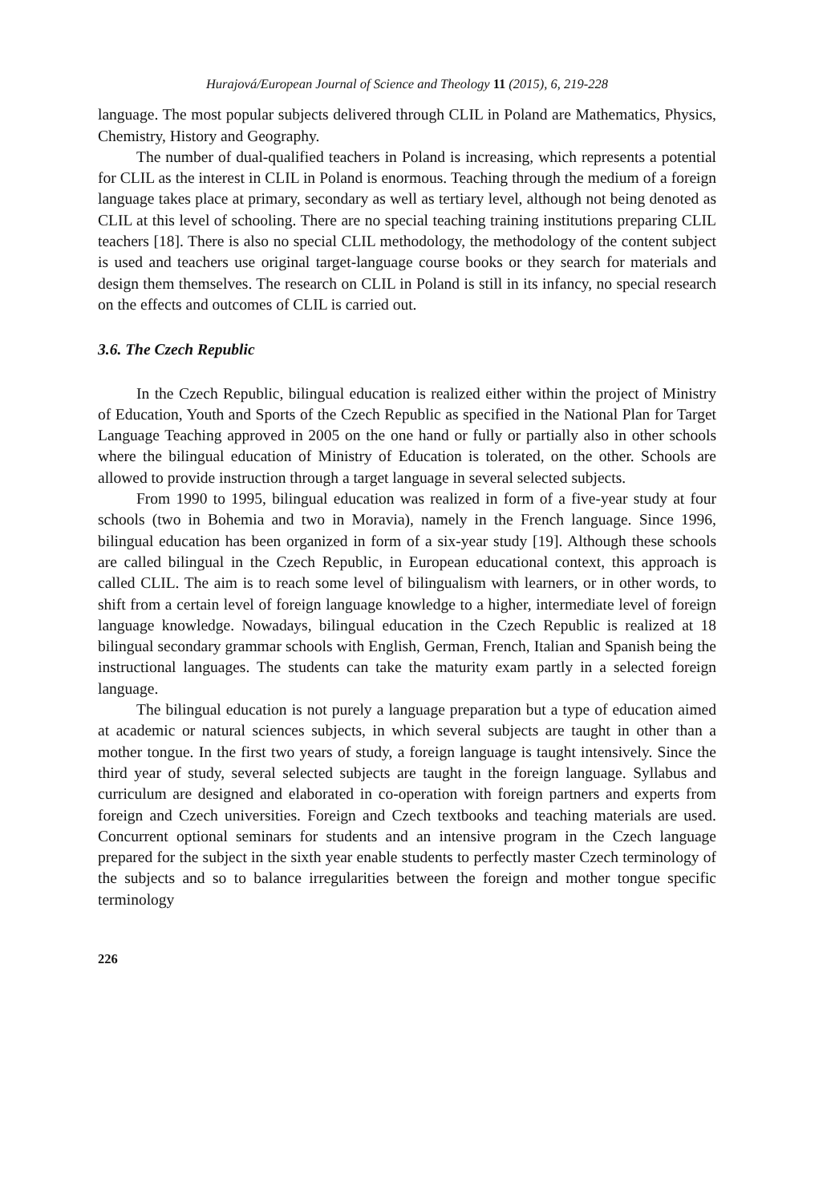Hurajová/European Journal of Science and Theology 11 (2015), 6, 219-228
language. The most popular subjects delivered through CLIL in Poland are Mathematics, Physics, Chemistry, History and Geography.
The number of dual-qualified teachers in Poland is increasing, which represents a potential for CLIL as the interest in CLIL in Poland is enormous. Teaching through the medium of a foreign language takes place at primary, secondary as well as tertiary level, although not being denoted as CLIL at this level of schooling. There are no special teaching training institutions preparing CLIL teachers [18]. There is also no special CLIL methodology, the methodology of the content subject is used and teachers use original target-language course books or they search for materials and design them themselves. The research on CLIL in Poland is still in its infancy, no special research on the effects and outcomes of CLIL is carried out.
3.6. The Czech Republic
In the Czech Republic, bilingual education is realized either within the project of Ministry of Education, Youth and Sports of the Czech Republic as specified in the National Plan for Target Language Teaching approved in 2005 on the one hand or fully or partially also in other schools where the bilingual education of Ministry of Education is tolerated, on the other. Schools are allowed to provide instruction through a target language in several selected subjects.
From 1990 to 1995, bilingual education was realized in form of a five-year study at four schools (two in Bohemia and two in Moravia), namely in the French language. Since 1996, bilingual education has been organized in form of a six-year study [19]. Although these schools are called bilingual in the Czech Republic, in European educational context, this approach is called CLIL. The aim is to reach some level of bilingualism with learners, or in other words, to shift from a certain level of foreign language knowledge to a higher, intermediate level of foreign language knowledge. Nowadays, bilingual education in the Czech Republic is realized at 18 bilingual secondary grammar schools with English, German, French, Italian and Spanish being the instructional languages. The students can take the maturity exam partly in a selected foreign language.
The bilingual education is not purely a language preparation but a type of education aimed at academic or natural sciences subjects, in which several subjects are taught in other than a mother tongue. In the first two years of study, a foreign language is taught intensively. Since the third year of study, several selected subjects are taught in the foreign language. Syllabus and curriculum are designed and elaborated in co-operation with foreign partners and experts from foreign and Czech universities. Foreign and Czech textbooks and teaching materials are used. Concurrent optional seminars for students and an intensive program in the Czech language prepared for the subject in the sixth year enable students to perfectly master Czech terminology of the subjects and so to balance irregularities between the foreign and mother tongue specific terminology
226